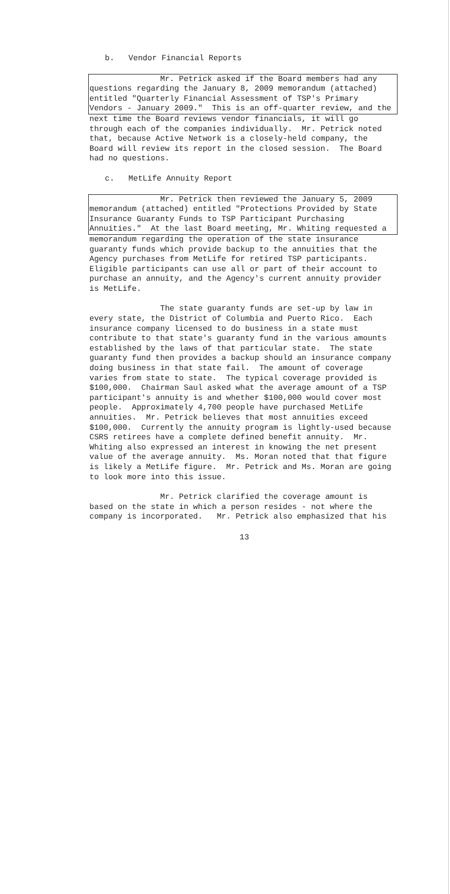b. Vendor Financial Reports
Mr. Petrick asked if the Board members had any questions regarding the January 8, 2009 memorandum (attached) entitled "Quarterly Financial Assessment of TSP's Primary Vendors - January 2009." This is an off-quarter review, and the
next time the Board reviews vendor financials, it will go through each of the companies individually. Mr. Petrick noted that, because Active Network is a closely-held company, the Board will review its report in the closed session. The Board had no questions.
c. MetLife Annuity Report
Mr. Petrick then reviewed the January 5, 2009 memorandum (attached) entitled "Protections Provided by State Insurance Guaranty Funds to TSP Participant Purchasing Annuities." At the last Board meeting, Mr. Whiting requested a
memorandum regarding the operation of the state insurance guaranty funds which provide backup to the annuities that the Agency purchases from MetLife for retired TSP participants. Eligible participants can use all or part of their account to purchase an annuity, and the Agency's current annuity provider is MetLife.
The state guaranty funds are set-up by law in every state, the District of Columbia and Puerto Rico. Each insurance company licensed to do business in a state must contribute to that state's guaranty fund in the various amounts established by the laws of that particular state. The state guaranty fund then provides a backup should an insurance company doing business in that state fail. The amount of coverage varies from state to state. The typical coverage provided is $100,000. Chairman Saul asked what the average amount of a TSP participant's annuity is and whether $100,000 would cover most people. Approximately 4,700 people have purchased MetLife annuities. Mr. Petrick believes that most annuities exceed $100,000. Currently the annuity program is lightly-used because CSRS retirees have a complete defined benefit annuity. Mr. Whiting also expressed an interest in knowing the net present value of the average annuity. Ms. Moran noted that that figure is likely a MetLife figure. Mr. Petrick and Ms. Moran are going to look more into this issue.
Mr. Petrick clarified the coverage amount is based on the state in which a person resides - not where the company is incorporated. Mr. Petrick also emphasized that his
13